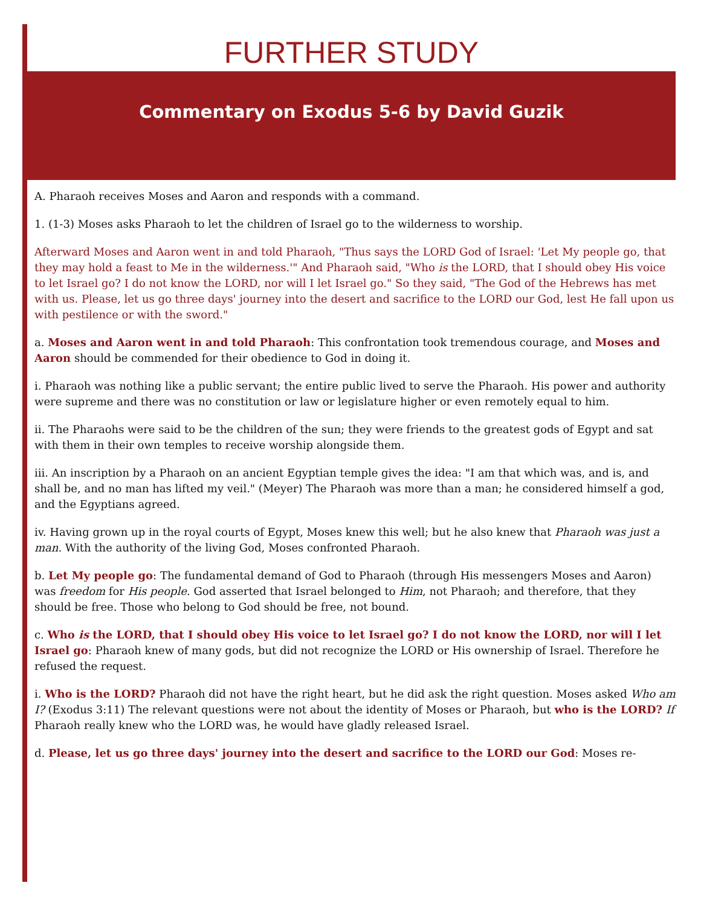FURTHER STUDY
Commentary on Exodus 5-6 by David Guzik
A. Pharaoh receives Moses and Aaron and responds with a command.
1. (1-3) Moses asks Pharaoh to let the children of Israel go to the wilderness to worship.
Afterward Moses and Aaron went in and told Pharaoh, "Thus says the LORD God of Israel: 'Let My people go, that they may hold a feast to Me in the wilderness.'" And Pharaoh said, "Who is the LORD, that I should obey His voice to let Israel go? I do not know the LORD, nor will I let Israel go." So they said, "The God of the Hebrews has met with us. Please, let us go three days' journey into the desert and sacrifice to the LORD our God, lest He fall upon us with pestilence or with the sword."
a. Moses and Aaron went in and told Pharaoh: This confrontation took tremendous courage, and Moses and Aaron should be commended for their obedience to God in doing it.
i. Pharaoh was nothing like a public servant; the entire public lived to serve the Pharaoh. His power and authority were supreme and there was no constitution or law or legislature higher or even remotely equal to him.
ii. The Pharaohs were said to be the children of the sun; they were friends to the greatest gods of Egypt and sat with them in their own temples to receive worship alongside them.
iii. An inscription by a Pharaoh on an ancient Egyptian temple gives the idea: "I am that which was, and is, and shall be, and no man has lifted my veil." (Meyer) The Pharaoh was more than a man; he considered himself a god, and the Egyptians agreed.
iv. Having grown up in the royal courts of Egypt, Moses knew this well; but he also knew that Pharaoh was just a man. With the authority of the living God, Moses confronted Pharaoh.
b. Let My people go: The fundamental demand of God to Pharaoh (through His messengers Moses and Aaron) was freedom for His people. God asserted that Israel belonged to Him, not Pharaoh; and therefore, that they should be free. Those who belong to God should be free, not bound.
c. Who is the LORD, that I should obey His voice to let Israel go? I do not know the LORD, nor will I let Israel go: Pharaoh knew of many gods, but did not recognize the LORD or His ownership of Israel. Therefore he refused the request.
i. Who is the LORD? Pharaoh did not have the right heart, but he did ask the right question. Moses asked Who am I? (Exodus 3:11) The relevant questions were not about the identity of Moses or Pharaoh, but who is the LORD? If Pharaoh really knew who the LORD was, he would have gladly released Israel.
d. Please, let us go three days' journey into the desert and sacrifice to the LORD our God: Moses re-